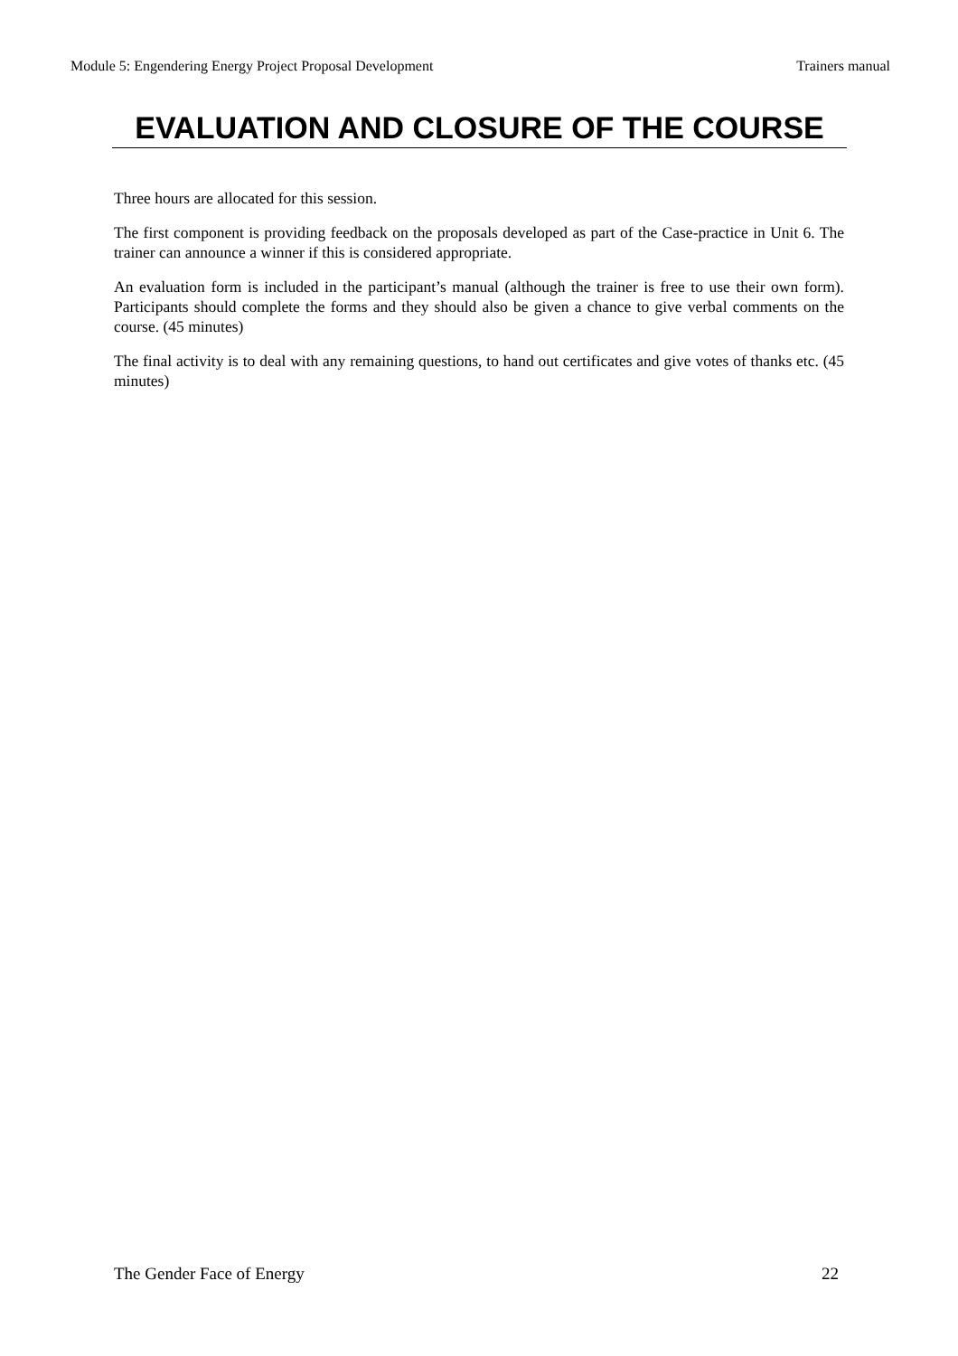Module 5: Engendering Energy Project Proposal Development Trainers manual
EVALUATION AND CLOSURE OF THE COURSE
Three hours are allocated for this session.
The first component is providing feedback on the proposals developed as part of the Case-practice in Unit 6. The trainer can announce a winner if this is considered appropriate.
An evaluation form is included in the participant’s manual (although the trainer is free to use their own form). Participants should complete the forms and they should also be given a chance to give verbal comments on the course. (45 minutes)
The final activity is to deal with any remaining questions, to hand out certificates and give votes of thanks etc. (45 minutes)
The Gender Face of Energy 22